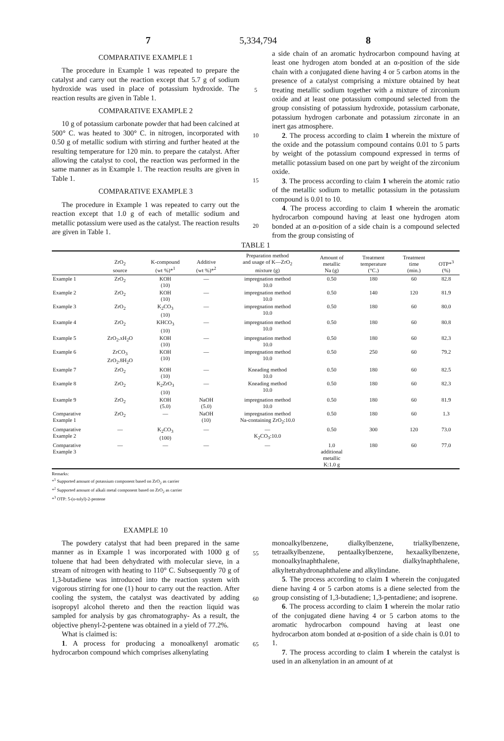7 5,334,794 8
COMPARATIVE EXAMPLE 1
The procedure in Example 1 was repeated to prepare the catalyst and carry out the reaction except that 5.7 g of sodium hydroxide was used in place of potassium hydroxide. The reaction results are given in Table 1.
COMPARATIVE EXAMPLE 2
10 g of potassium carbonate powder that had been calcined at 500° C. was heated to 300° C. in nitrogen, incorporated with 0.50 g of metallic sodium with stirring and further heated at the resulting temperature for 120 min. to prepare the catalyst. After allowing the catalyst to cool, the reaction was performed in the same manner as in Example 1. The reaction results are given in Table 1.
COMPARATIVE EXAMPLE 3
The procedure in Example 1 was repeated to carry out the reaction except that 1.0 g of each of metallic sodium and metallic potassium were used as the catalyst. The reaction results are given in Table 1.
5
10
15
20
a side chain of an aromatic hydrocarbon compound having at least one hydrogen atom bonded at an α-position of the side chain with a conjugated diene having 4 or 5 carbon atoms in the presence of a catalyst comprising a mixture obtained by heat treating metallic sodium together with a mixture of zirconium oxide and at least one potassium compound selected from the group consisting of potassium hydroxide, potassium carbonate, potassium hydrogen carbonate and potassium zirconate in an inert gas atmosphere.
2. The process according to claim 1 wherein the mixture of the oxide and the potassium compound contains 0.01 to 5 parts by weight of the potassium compound expressed in terms of metallic potassium based on one part by weight of the zirconium oxide.
3. The process according to claim 1 wherein the atomic ratio of the metallic sodium to metallic potassium in the potassium compound is 0.01 to 10.
4. The process according to claim 1 wherein the aromatic hydrocarbon compound having at least one hydrogen atom bonded at an α-position of a side chain is a compound selected from the group consisting of
TABLE 1
| | ZrO<sub>2</sub> source | K-compound (wt %)*<sup>1</sup> | Additive (wt %)*<sup>2</sup> | Preparation method and usage of K—ZrO<sub>2</sub> mixture (g) | Amount of metallic Na (g) | Treatment temperature (°C.) | Treatment time (min.) | OTP*<sup>3</sup> (%) |
| --- | --- | --- | --- | --- | --- | --- | --- | --- |
| Example 1 | ZrO<sub>2</sub> | KOH (10) | — | impregnation method 10.0 | 0.50 | 180 | 60 | 82.8 |
| Example 2 | ZrO<sub>2</sub> | KOH (10) | — | impregnation method 10.0 | 0.50 | 140 | 120 | 81.9 |
| Example 3 | ZrO<sub>2</sub> | K<sub>2</sub>CO<sub>3</sub> (10) | — | impregnation method 10.0 | 0.50 | 180 | 60 | 80.0 |
| Example 4 | ZrO<sub>2</sub> | KHCO<sub>3</sub> (10) | — | impregnation method 10.0 | 0.50 | 180 | 60 | 80.8 |
| Example 5 | ZrO<sub>2</sub>.xH<sub>2</sub>O | KOH (10) | — | impregnation method 10.0 | 0.50 | 180 | 60 | 82.3 |
| Example 6 | ZrCO<sub>3</sub> ZrO<sub>2</sub>.8H<sub>2</sub>O | KOH (10) | — | impregnation method 10.0 | 0.50 | 250 | 60 | 79.2 |
| Example 7 | ZrO<sub>2</sub> | KOH (10) | — | Kneading method 10.0 | 0.50 | 180 | 60 | 82.5 |
| Example 8 | ZrO<sub>2</sub> | K<sub>2</sub>ZrO<sub>3</sub> (10) | — | Kneading method 10.0 | 0.50 | 180 | 60 | 82.3 |
| Example 9 | ZrO<sub>2</sub> | KOH (5.0) | NaOH (5.0) | impregnation method 10.0 | 0.50 | 180 | 60 | 81.9 |
| Comparative Example 1 | ZrO<sub>2</sub> | — | NaOH (10) | impregnation method Na-containing ZrO<sub>2</sub>:10.0 | 0.50 | 180 | 60 | 1.3 |
| Comparative Example 2 | — | K<sub>2</sub>CO<sub>3</sub> (100) | — | — K<sub>2</sub>CO<sub>3</sub>:10.0 | 0.50 | 300 | 120 | 73.0 |
| Comparative Example 3 | — | — | — | — | 1.0 additional metallic K:1.0 g | 180 | 60 | 77.0 |
Remarks:
*<sup>1</sup> Supported amount of potassium component based on ZrO<sub>2</sub> as carrier
*<sup>2</sup> Supported amount of alkali metal component based on ZrO<sub>2</sub> as carrier
*<sup>3</sup> OTP: 5-(o-tolyl)-2-pentene
EXAMPLE 10
The powdery catalyst that had been prepared in the same manner as in Example 1 was incorporated with 1000 g of toluene that had been dehydrated with molecular sieve, in a stream of nitrogen with heating to 110° C. Subsequently 70 g of 1,3-butadiene was introduced into the reaction system with vigorous stirring for one (1) hour to carry out the reaction. After cooling the system, the catalyst was deactivated by adding isopropyl alcohol thereto and then the reaction liquid was sampled for analysis by gas chromatography- As a result, the objective phenyl-2-pentene was obtained in a yield of 77.2%.
What is claimed is:
1. A process for producing a monoalkenyl aromatic hydrocarbon compound which comprises alkenylating
55
60
65
monoalkylbenzene, dialkylbenzene, trialkylbenzene, tetraalkylbenzene, pentaalkylbenzene, hexaalkylbenzene, monoalkylnaphthalene, dialkylnaphthalene, alkyltetrahydronaphthalene and alkylindane.
5. The process according to claim 1 wherein the conjugated diene having 4 or 5 carbon atoms is a diene selected from the group consisting of 1,3-butadiene; 1,3-pentadiene; and isoprene.
6. The process according to claim 1 wherein the molar ratio of the conjugated diene having 4 or 5 carbon atoms to the aromatic hydrocarbon compound having at least one hydrocarbon atom bonded at α-position of a side chain is 0.01 to 1.
7. The process according to claim 1 wherein the catalyst is used in an alkenylation in an amount of at